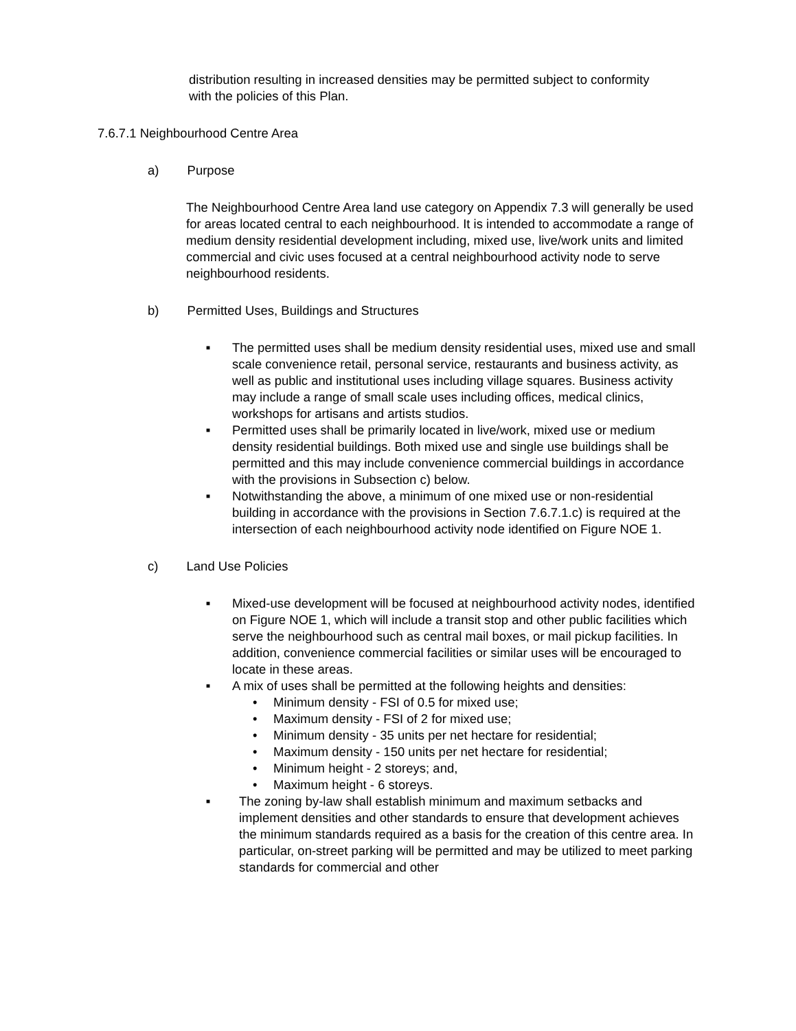distribution resulting in increased densities may be permitted subject to conformity with the policies of this Plan.
7.6.7.1 Neighbourhood Centre Area
a) Purpose
The Neighbourhood Centre Area land use category on Appendix 7.3 will generally be used for areas located central to each neighbourhood. It is intended to accommodate a range of medium density residential development including, mixed use, live/work units and limited commercial and civic uses focused at a central neighbourhood activity node to serve neighbourhood residents.
b) Permitted Uses, Buildings and Structures
■
The permitted uses shall be medium density residential uses, mixed use and small scale convenience retail, personal service, restaurants and business activity, as well as public and institutional uses including village squares. Business activity may include a range of small scale uses including offices, medical clinics, workshops for artisans and artists studios.
■
Permitted uses shall be primarily located in live/work, mixed use or medium density residential buildings. Both mixed use and single use buildings shall be permitted and this may include convenience commercial buildings in accordance with the provisions in Subsection c) below.
■
Notwithstanding the above, a minimum of one mixed use or non-residential building in accordance with the provisions in Section 7.6.7.1.c) is required at the intersection of each neighbourhood activity node identified on Figure NOE 1.
c) Land Use Policies
■
Mixed-use development will be focused at neighbourhood activity nodes, identified on Figure NOE 1, which will include a transit stop and other public facilities which serve the neighbourhood such as central mail boxes, or mail pickup facilities. In addition, convenience commercial facilities or similar uses will be encouraged to locate in these areas.
■
A mix of uses shall be permitted at the following heights and densities:
• Minimum density - FSI of 0.5 for mixed use;
• Maximum density - FSI of 2 for mixed use;
• Minimum density - 35 units per net hectare for residential;
• Maximum density - 150 units per net hectare for residential;
• Minimum height - 2 storeys; and,
• Maximum height - 6 storeys.
■
The zoning by-law shall establish minimum and maximum setbacks and implement densities and other standards to ensure that development achieves the minimum standards required as a basis for the creation of this centre area. In particular, on-street parking will be permitted and may be utilized to meet parking standards for commercial and other